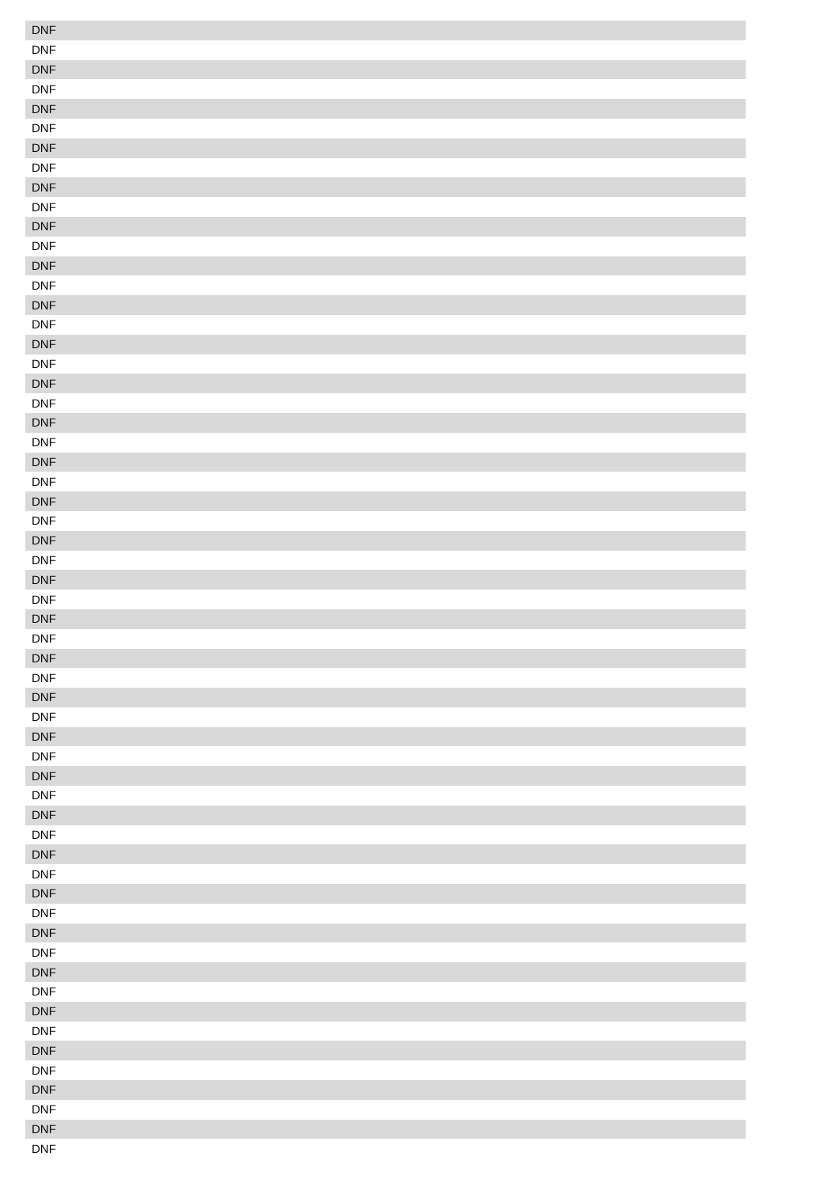| DNF |
| DNF |
| DNF |
| DNF |
| DNF |
| DNF |
| DNF |
| DNF |
| DNF |
| DNF |
| DNF |
| DNF |
| DNF |
| DNF |
| DNF |
| DNF |
| DNF |
| DNF |
| DNF |
| DNF |
| DNF |
| DNF |
| DNF |
| DNF |
| DNF |
| DNF |
| DNF |
| DNF |
| DNF |
| DNF |
| DNF |
| DNF |
| DNF |
| DNF |
| DNF |
| DNF |
| DNF |
| DNF |
| DNF |
| DNF |
| DNF |
| DNF |
| DNF |
| DNF |
| DNF |
| DNF |
| DNF |
| DNF |
| DNF |
| DNF |
| DNF |
| DNF |
| DNF |
| DNF |
| DNF |
| DNF |
| DNF |
| DNF |